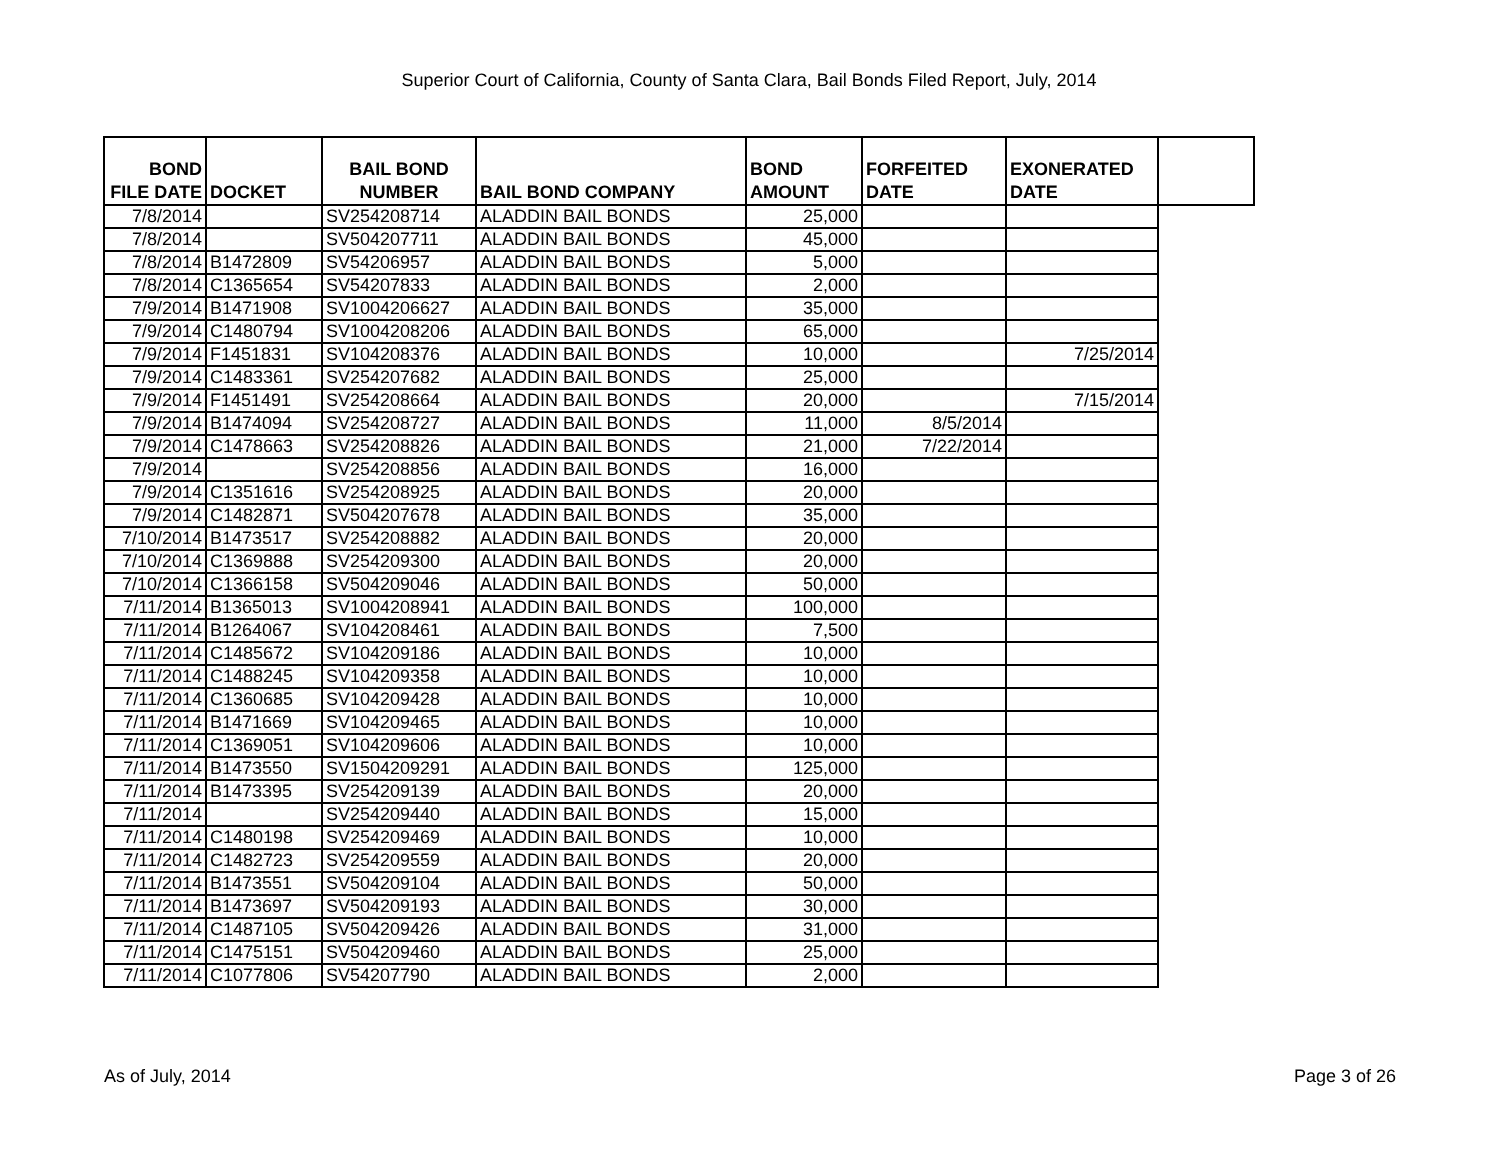Superior Court of California, County of Santa Clara, Bail Bonds Filed Report, July, 2014
| BOND FILE DATE | DOCKET | BAIL BOND NUMBER | BAIL BOND COMPANY | BOND AMOUNT | FORFEITED DATE | EXONERATED DATE | |
| --- | --- | --- | --- | --- | --- | --- | --- |
| 7/8/2014 | | SV254208714 | ALADDIN BAIL BONDS | 25,000 | | | |
| 7/8/2014 | | SV504207711 | ALADDIN BAIL BONDS | 45,000 | | | |
| 7/8/2014 | B1472809 | SV54206957 | ALADDIN BAIL BONDS | 5,000 | | | |
| 7/8/2014 | C1365654 | SV54207833 | ALADDIN BAIL BONDS | 2,000 | | | |
| 7/9/2014 | B1471908 | SV1004206627 | ALADDIN BAIL BONDS | 35,000 | | | |
| 7/9/2014 | C1480794 | SV1004208206 | ALADDIN BAIL BONDS | 65,000 | | | |
| 7/9/2014 | F1451831 | SV104208376 | ALADDIN BAIL BONDS | 10,000 | | 7/25/2014 | |
| 7/9/2014 | C1483361 | SV254207682 | ALADDIN BAIL BONDS | 25,000 | | | |
| 7/9/2014 | F1451491 | SV254208664 | ALADDIN BAIL BONDS | 20,000 | | 7/15/2014 | |
| 7/9/2014 | B1474094 | SV254208727 | ALADDIN BAIL BONDS | 11,000 | 8/5/2014 | | |
| 7/9/2014 | C1478663 | SV254208826 | ALADDIN BAIL BONDS | 21,000 | 7/22/2014 | | |
| 7/9/2014 | | SV254208856 | ALADDIN BAIL BONDS | 16,000 | | | |
| 7/9/2014 | C1351616 | SV254208925 | ALADDIN BAIL BONDS | 20,000 | | | |
| 7/9/2014 | C1482871 | SV504207678 | ALADDIN BAIL BONDS | 35,000 | | | |
| 7/10/2014 | B1473517 | SV254208882 | ALADDIN BAIL BONDS | 20,000 | | | |
| 7/10/2014 | C1369888 | SV254209300 | ALADDIN BAIL BONDS | 20,000 | | | |
| 7/10/2014 | C1366158 | SV504209046 | ALADDIN BAIL BONDS | 50,000 | | | |
| 7/11/2014 | B1365013 | SV1004208941 | ALADDIN BAIL BONDS | 100,000 | | | |
| 7/11/2014 | B1264067 | SV104208461 | ALADDIN BAIL BONDS | 7,500 | | | |
| 7/11/2014 | C1485672 | SV104209186 | ALADDIN BAIL BONDS | 10,000 | | | |
| 7/11/2014 | C1488245 | SV104209358 | ALADDIN BAIL BONDS | 10,000 | | | |
| 7/11/2014 | C1360685 | SV104209428 | ALADDIN BAIL BONDS | 10,000 | | | |
| 7/11/2014 | B1471669 | SV104209465 | ALADDIN BAIL BONDS | 10,000 | | | |
| 7/11/2014 | C1369051 | SV104209606 | ALADDIN BAIL BONDS | 10,000 | | | |
| 7/11/2014 | B1473550 | SV1504209291 | ALADDIN BAIL BONDS | 125,000 | | | |
| 7/11/2014 | B1473395 | SV254209139 | ALADDIN BAIL BONDS | 20,000 | | | |
| 7/11/2014 | | SV254209440 | ALADDIN BAIL BONDS | 15,000 | | | |
| 7/11/2014 | C1480198 | SV254209469 | ALADDIN BAIL BONDS | 10,000 | | | |
| 7/11/2014 | C1482723 | SV254209559 | ALADDIN BAIL BONDS | 20,000 | | | |
| 7/11/2014 | B1473551 | SV504209104 | ALADDIN BAIL BONDS | 50,000 | | | |
| 7/11/2014 | B1473697 | SV504209193 | ALADDIN BAIL BONDS | 30,000 | | | |
| 7/11/2014 | C1487105 | SV504209426 | ALADDIN BAIL BONDS | 31,000 | | | |
| 7/11/2014 | C1475151 | SV504209460 | ALADDIN BAIL BONDS | 25,000 | | | |
| 7/11/2014 | C1077806 | SV54207790 | ALADDIN BAIL BONDS | 2,000 | | | |
As of July, 2014 Page 3 of 26